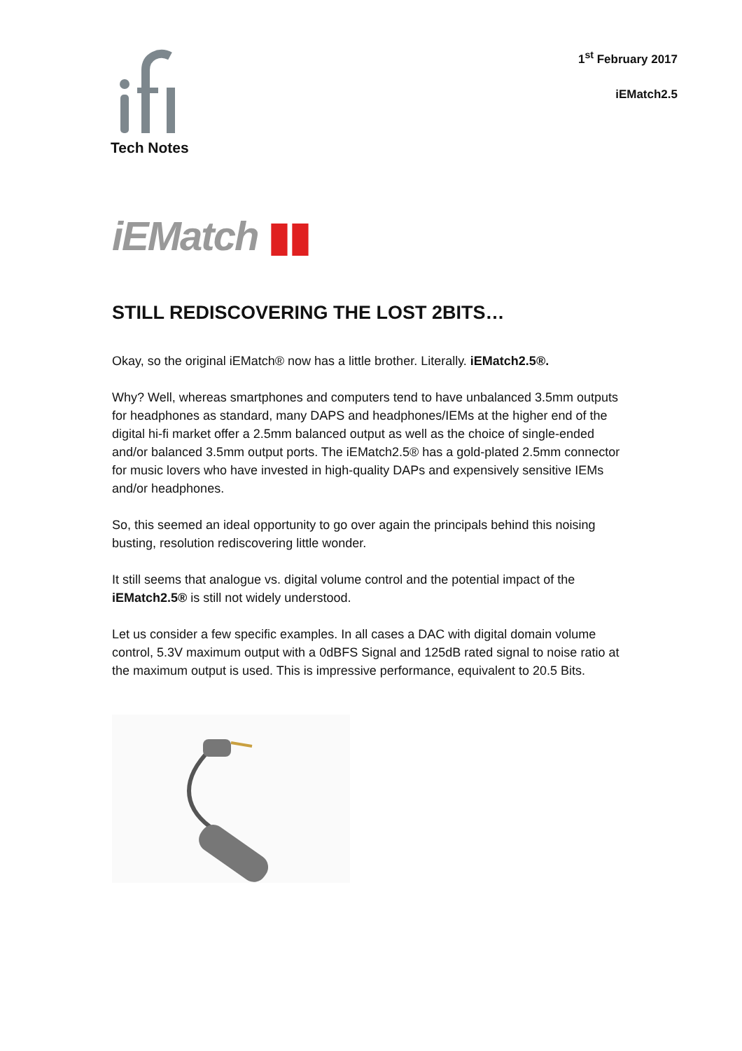Tech Notes
1<sup>st</sup> February 2017
iEMatch2.5
iEMatch ▮▮
STILL REDISCOVERING THE LOST 2BITS…
Okay, so the original iEMatch® now has a little brother. Literally. iEMatch2.5®.
Why? Well, whereas smartphones and computers tend to have unbalanced 3.5mm outputs for headphones as standard, many DAPS and headphones/IEMs at the higher end of the digital hi-fi market offer a 2.5mm balanced output as well as the choice of single-ended and/or balanced 3.5mm output ports. The iEMatch2.5® has a gold-plated 2.5mm connector for music lovers who have invested in high-quality DAPs and expensively sensitive IEMs and/or headphones.
So, this seemed an ideal opportunity to go over again the principals behind this noising busting, resolution rediscovering little wonder.
It still seems that analogue vs. digital volume control and the potential impact of the iEMatch2.5® is still not widely understood.
Let us consider a few specific examples. In all cases a DAC with digital domain volume control, 5.3V maximum output with a 0dBFS Signal and 125dB rated signal to noise ratio at the maximum output is used. This is impressive performance, equivalent to 20.5 Bits.